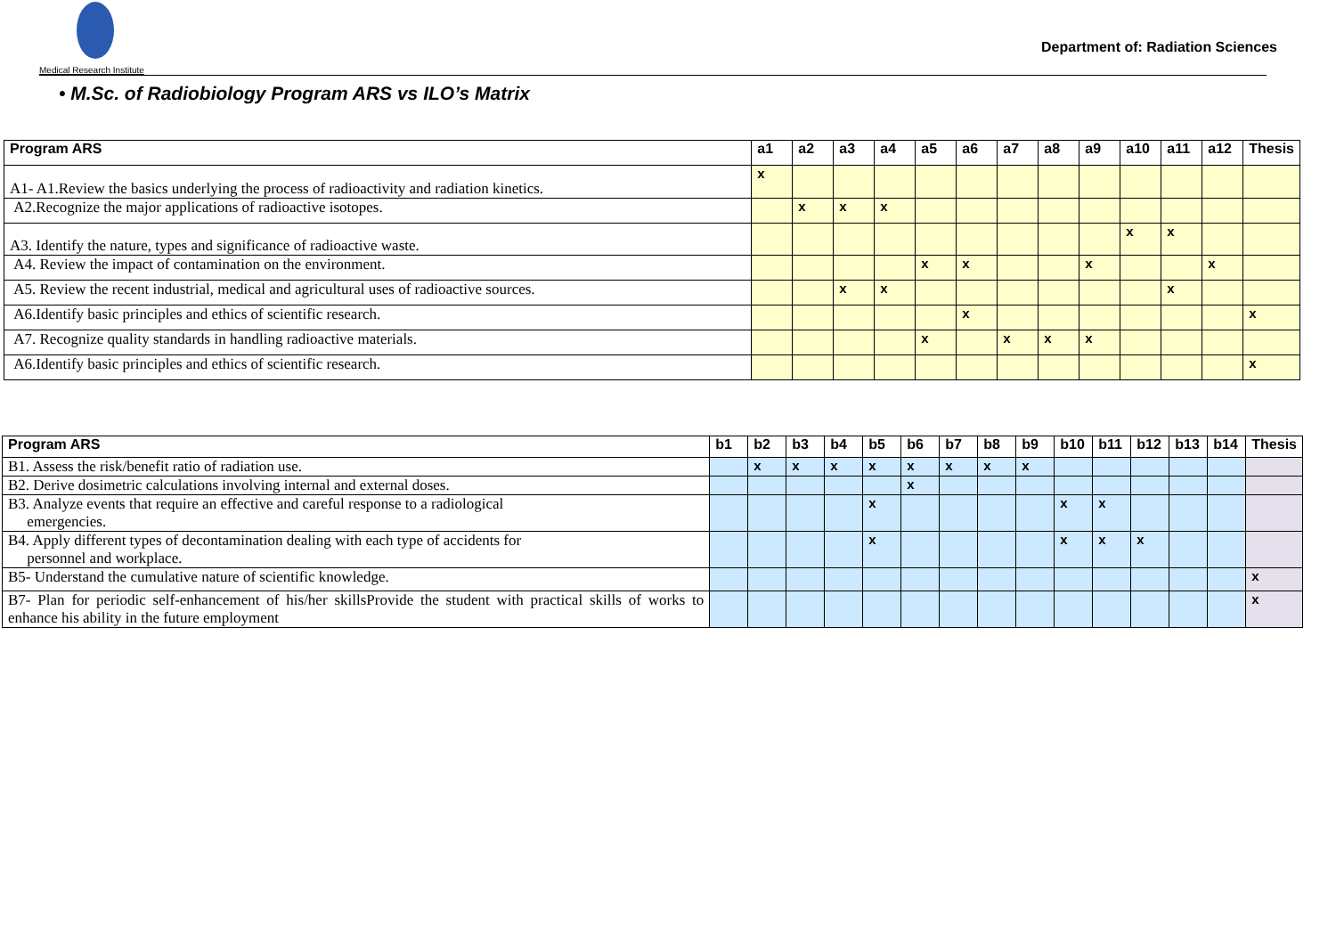Medical Research Institute
Department of: Radiation Sciences
• M.Sc. of Radiobiology Program ARS vs ILO’s Matrix
| Program ARS | a1 | a2 | a3 | a4 | a5 | a6 | a7 | a8 | a9 | a10 | a11 | a12 | Thesis |
| --- | --- | --- | --- | --- | --- | --- | --- | --- | --- | --- | --- | --- | --- |
| A1- A1.Review the basics underlying the process of radioactivity and radiation kinetics. | x | | | | | | | | | | | | |
| A2.Recognize the major applications of radioactive isotopes. | | x | x | x | | | | | | | | | |
| A3. Identify the nature, types and significance of radioactive waste. | | | | | | | | | | x | x | | |
| A4. Review the impact of contamination on the environment. | | | | | x | x | | | x | | | x | |
| A5. Review the recent industrial, medical and agricultural uses of radioactive sources. | | | x | x | | | | | | | x | | |
| A6.Identify basic principles and ethics of scientific research. | | | | | | x | | | | | | | x |
| A7. Recognize quality standards in handling radioactive materials. | | | | | x | | x | x | x | | | | |
| A6.Identify basic principles and ethics of scientific research. | | | | | | | | | | | | | x |
| Program ARS | b1 | b2 | b3 | b4 | b5 | b6 | b7 | b8 | b9 | b10 | b11 | b12 | b13 | b14 | Thesis |
| --- | --- | --- | --- | --- | --- | --- | --- | --- | --- | --- | --- | --- | --- | --- | --- |
| B1. Assess the risk/benefit ratio of radiation use. | | x | x | x | x | x | x | x | x | | | | | | |
| B2. Derive dosimetric calculations involving internal and external doses. | | | | | | x | | | | | | | | | |
| B3. Analyze events that require an effective and careful response to a radiological emergencies. | | | | | x | | | | | x | x | | | | |
| B4. Apply different types of decontamination dealing with each type of accidents for personnel and workplace. | | | | | x | | | | | x | x | x | | | |
| B5- Understand the cumulative nature of scientific knowledge. | | | | | | | | | | | | | | | x |
| B7- Plan for periodic self-enhancement of his/her skillsProvide the student with practical skills of works to enhance his ability in the future employment | | | | | | | | | | | | | | | x |